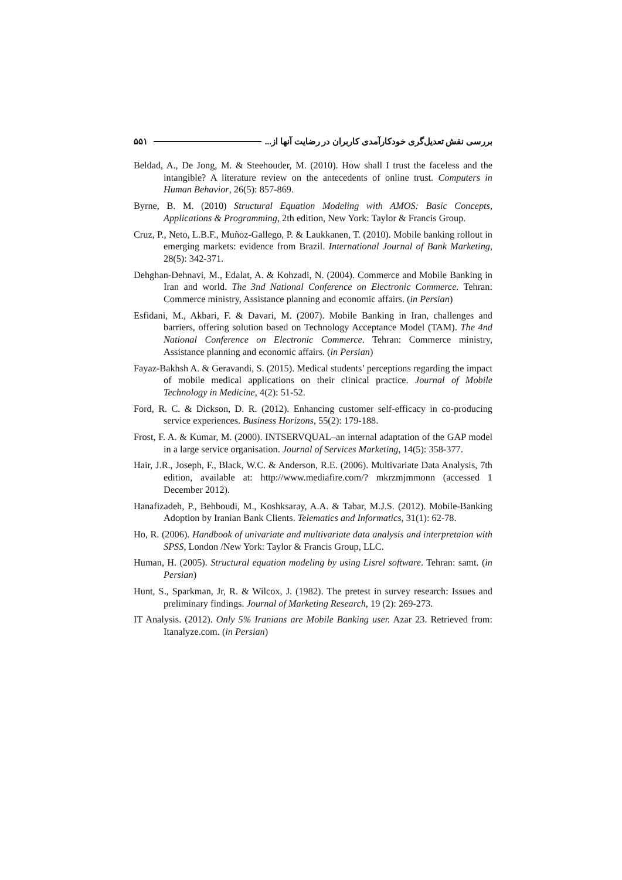بررسی نقش تعدیل‌گری خودکارآمدی کاربران در رضایت آنها از... ۵۵۱
Beldad, A., De Jong, M. & Steehouder, M. (2010). How shall I trust the faceless and the intangible? A literature review on the antecedents of online trust. Computers in Human Behavior, 26(5): 857-869.
Byrne, B. M. (2010) Structural Equation Modeling with AMOS: Basic Concepts, Applications & Programming, 2th edition, New York: Taylor & Francis Group.
Cruz, P., Neto, L.B.F., Muñoz-Gallego, P. & Laukkanen, T. (2010). Mobile banking rollout in emerging markets: evidence from Brazil. International Journal of Bank Marketing, 28(5): 342-371.
Dehghan-Dehnavi, M., Edalat, A. & Kohzadi, N. (2004). Commerce and Mobile Banking in Iran and world. The 3nd National Conference on Electronic Commerce. Tehran: Commerce ministry, Assistance planning and economic affairs. (in Persian)
Esfidani, M., Akbari, F. & Davari, M. (2007). Mobile Banking in Iran, challenges and barriers, offering solution based on Technology Acceptance Model (TAM). The 4nd National Conference on Electronic Commerce. Tehran: Commerce ministry, Assistance planning and economic affairs. (in Persian)
Fayaz-Bakhsh A. & Geravandi, S. (2015). Medical students’ perceptions regarding the impact of mobile medical applications on their clinical practice. Journal of Mobile Technology in Medicine, 4(2): 51-52.
Ford, R. C. & Dickson, D. R. (2012). Enhancing customer self-efficacy in co-producing service experiences. Business Horizons, 55(2): 179-188.
Frost, F. A. & Kumar, M. (2000). INTSERVQUAL–an internal adaptation of the GAP model in a large service organisation. Journal of Services Marketing, 14(5): 358-377.
Hair, J.R., Joseph, F., Black, W.C. & Anderson, R.E. (2006). Multivariate Data Analysis, 7th edition, available at: http://www.mediafire.com/? mkrzmjmmonn (accessed 1 December 2012).
Hanafizadeh, P., Behboudi, M., Koshksaray, A.A. & Tabar, M.J.S. (2012). Mobile-Banking Adoption by Iranian Bank Clients. Telematics and Informatics, 31(1): 62-78.
Ho, R. (2006). Handbook of univariate and multivariate data analysis and interpretaion with SPSS, London /New York: Taylor & Francis Group, LLC.
Human, H. (2005). Structural equation modeling by using Lisrel software. Tehran: samt. (in Persian)
Hunt, S., Sparkman, Jr, R. & Wilcox, J. (1982). The pretest in survey research: Issues and preliminary findings. Journal of Marketing Research, 19 (2): 269-273.
IT Analysis. (2012). Only 5% Iranians are Mobile Banking user. Azar 23. Retrieved from: Itanalyze.com. (in Persian)